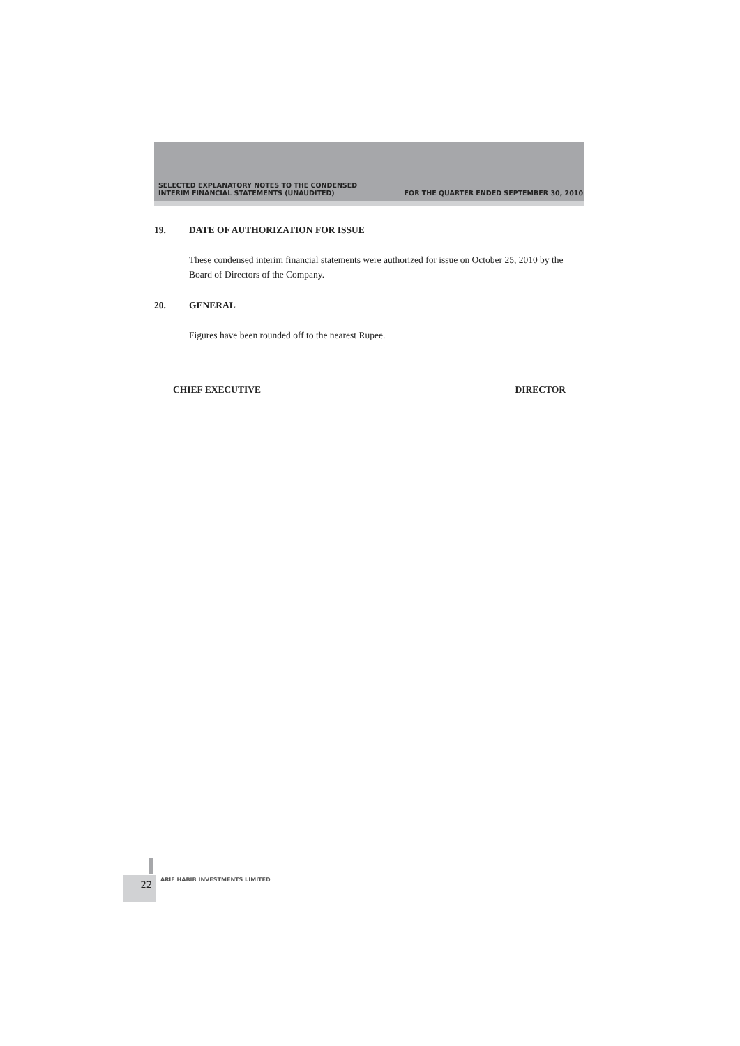SELECTED EXPLANATORY NOTES TO THE CONDENSED
INTERIM FINANCIAL STATEMENTS (UNAUDITED)
FOR THE QUARTER ENDED SEPTEMBER 30, 2010
19. DATE OF AUTHORIZATION FOR ISSUE
These condensed interim financial statements were authorized for issue on October 25, 2010 by the Board of Directors of the Company.
20. GENERAL
Figures have been rounded off to the nearest Rupee.
CHIEF EXECUTIVE DIRECTOR
22 ARIF HABIB INVESTMENTS LIMITED